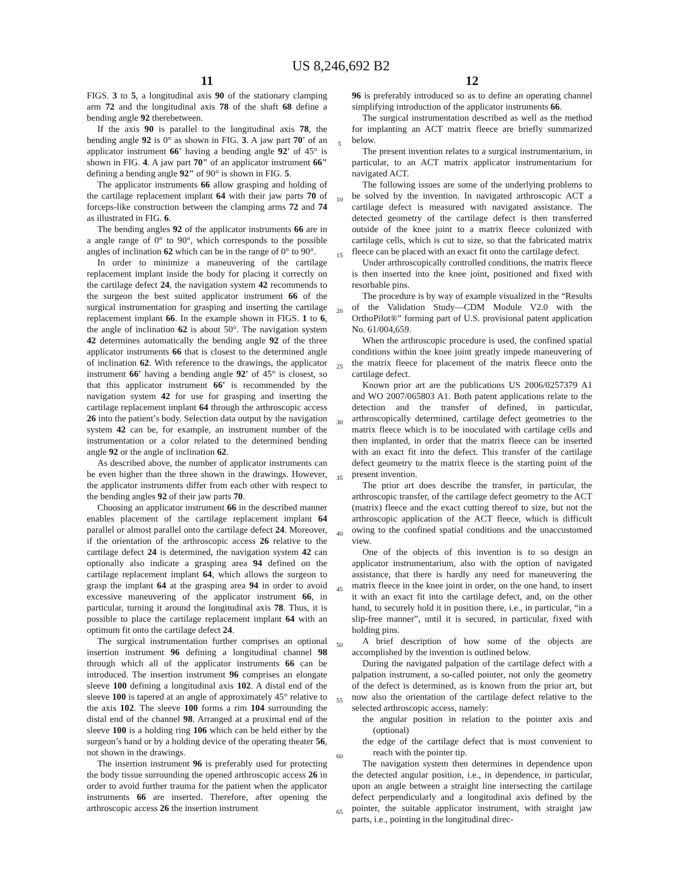US 8,246,692 B2
11
FIGS. 3 to 5, a longitudinal axis 90 of the stationary clamping arm 72 and the longitudinal axis 78 of the shaft 68 define a bending angle 92 therebetween.
If the axis 90 is parallel to the longitudinal axis 78, the bending angle 92 is 0° as shown in FIG. 3. A jaw part 70' of an applicator instrument 66' having a bending angle 92' of 45° is shown in FIG. 4. A jaw part 70" of an applicator instrument 66" defining a bending angle 92" of 90° is shown in FIG. 5.
The applicator instruments 66 allow grasping and holding of the cartilage replacement implant 64 with their jaw parts 70 of forceps-like construction between the clamping arms 72 and 74 as illustrated in FIG. 6.
The bending angles 92 of the applicator instruments 66 are in a angle range of 0° to 90°, which corresponds to the possible angles of inclination 62 which can be in the range of 0° to 90°.
In order to minimize a maneuvering of the cartilage replacement implant inside the body for placing it correctly on the cartilage defect 24, the navigation system 42 recommends to the surgeon the best suited applicator instrument 66 of the surgical instrumentation for grasping and inserting the cartilage replacement implant 66. In the example shown in FIGS. 1 to 6, the angle of inclination 62 is about 50°. The navigation system 42 determines automatically the bending angle 92 of the three applicator instruments 66 that is closest to the determined angle of inclination 62. With reference to the drawings, the applicator instrument 66' having a bending angle 92' of 45° is closest, so that this applicator instrument 66' is recommended by the navigation system 42 for use for grasping and inserting the cartilage replacement implant 64 through the arthroscopic access 26 into the patient’s body. Selection data output by the navigation system 42 can be, for example, an instrument number of the instrumentation or a color related to the determined bending angle 92 or the angle of inclination 62.
As described above, the number of applicator instruments can be even higher than the three shown in the drawings. However, the applicator instruments differ from each other with respect to the bending angles 92 of their jaw parts 70.
Choosing an applicator instrument 66 in the described manner enables placement of the cartilage replacement implant 64 parallel or almost parallel onto the cartilage defect 24. Moreover, if the orientation of the arthroscopic access 26 relative to the cartilage defect 24 is determined, the navigation system 42 can optionally also indicate a grasping area 94 defined on the cartilage replacement implant 64, which allows the surgeon to grasp the implant 64 at the grasping area 94 in order to avoid excessive maneuvering of the applicator instrument 66, in particular, turning it around the longitudinal axis 78. Thus, it is possible to place the cartilage replacement implant 64 with an optimum fit onto the cartilage defect 24.
The surgical instrumentation further comprises an optional insertion instrument 96 defining a longitudinal channel 98 through which all of the applicator instruments 66 can be introduced. The insertion instrument 96 comprises an elongate sleeve 100 defining a longitudinal axis 102. A distal end of the sleeve 100 is tapered at an angle of approximately 45° relative to the axis 102. The sleeve 100 forms a rim 104 surrounding the distal end of the channel 98. Arranged at a proximal end of the sleeve 100 is a holding ring 106 which can be held either by the surgeon’s hand or by a holding device of the operating theater 56, not shown in the drawings.
The insertion instrument 96 is preferably used for protecting the body tissue surrounding the opened arthroscopic access 26 in order to avoid further trauma for the patient when the applicator instruments 66 are inserted. Therefore, after opening the arthroscopic access 26 the insertion instrument
5
10
15
20
25
30
35
40
45
50
55
60
65
12
96 is preferably introduced so as to define an operating channel simplifying introduction of the applicator instruments 66.
The surgical instrumentation described as well as the method for implanting an ACT matrix fleece are briefly summarized below.
The present invention relates to a surgical instrumentarium, in particular, to an ACT matrix applicator instrumentarium for navigated ACT.
The following issues are some of the underlying problems to be solved by the invention. In navigated arthroscopic ACT a cartilage defect is measured with navigated assistance. The detected geometry of the cartilage defect is then transferred outside of the knee joint to a matrix fleece colonized with cartilage cells, which is cut to size, so that the fabricated matrix fleece can be placed with an exact fit onto the cartilage defect.
Under arthroscopically controlled conditions, the matrix fleece is then inserted into the knee joint, positioned and fixed with resorbable pins.
The procedure is by way of example visualized in the “Results of the Validation Study—CDM Module V2.0 with the OrthoPilot®” forming part of U.S. provisional patent application No. 61/004,659.
When the arthroscopic procedure is used, the confined spatial conditions within the knee joint greatly impede maneuvering of the matrix fleece for placement of the matrix fleece onto the cartilage defect.
Known prior art are the publications US 2006/0257379 A1 and WO 2007/065803 A1. Both patent applications relate to the detection and the transfer of defined, in particular, arthroscopically determined, cartilage defect geometries to the matrix fleece which is to be inoculated with cartilage cells and then implanted, in order that the matrix fleece can be inserted with an exact fit into the defect. This transfer of the cartilage defect geometry to the matrix fleece is the starting point of the present invention.
The prior art does describe the transfer, in particular, the arthroscopic transfer, of the cartilage defect geometry to the ACT (matrix) fleece and the exact cutting thereof to size, but not the arthroscopic application of the ACT fleece, which is difficult owing to the confined spatial conditions and the unaccustomed view.
One of the objects of this invention is to so design an applicator instrumentarium, also with the option of navigated assistance, that there is hardly any need for maneuvering the matrix fleece in the knee joint in order, on the one hand, to insert it with an exact fit into the cartilage defect, and, on the other hand, to securely hold it in position there, i.e., in particular, “in a slip-free manner”, until it is secured, in particular, fixed with holding pins.
A brief description of how some of the objects are accomplished by the invention is outlined below.
During the navigated palpation of the cartilage defect with a palpation instrument, a so-called pointer, not only the geometry of the defect is determined, as is known from the prior art, but now also the orientation of the cartilage defect relative to the selected arthroscopic access, namely:
the angular position in relation to the pointer axis and (optional)
the edge of the cartilage defect that is most convenient to reach with the pointer tip.
The navigation system then determines in dependence upon the detected angular position, i.e., in dependence, in particular, upon an angle between a straight line intersecting the cartilage defect perpendicularly and a longitudinal axis defined by the pointer, the suitable applicator instrument, with straight jaw parts, i.e., pointing in the longitudinal direc-